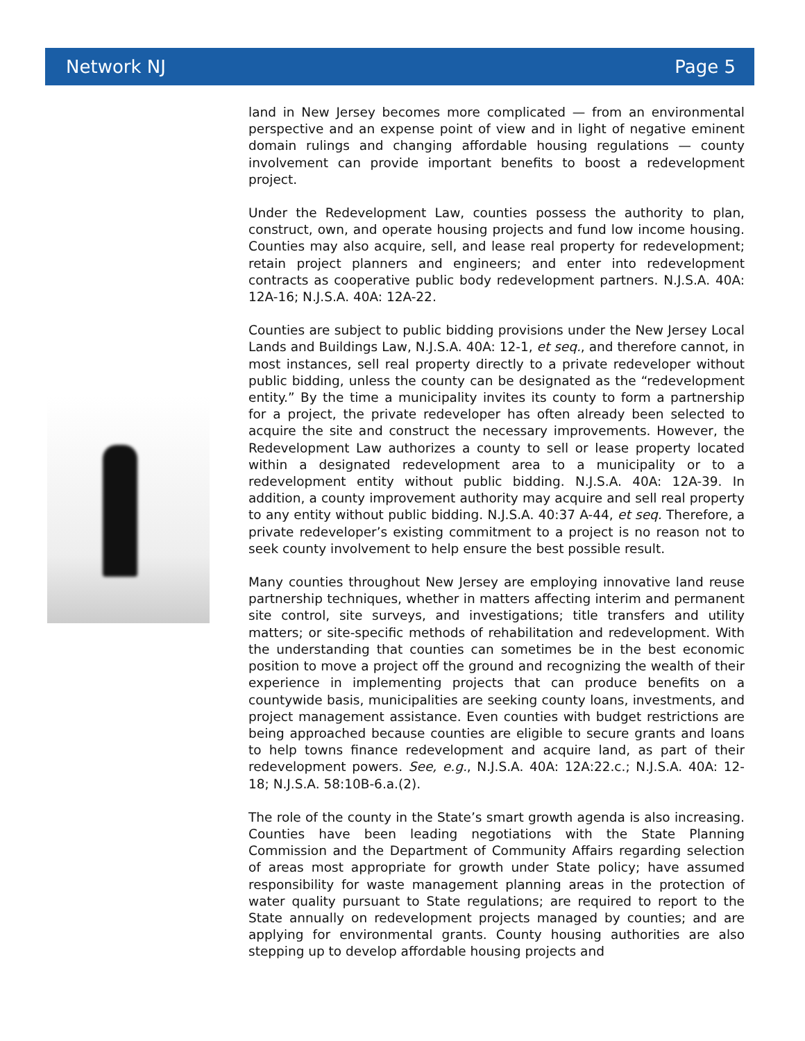Network NJ Page 5
land in New Jersey becomes more complicated — from an environmental perspective and an expense point of view and in light of negative eminent domain rulings and changing affordable housing regulations — county involvement can provide important benefits to boost a redevelopment project.
Under the Redevelopment Law, counties possess the authority to plan, construct, own, and operate housing projects and fund low income housing. Counties may also acquire, sell, and lease real property for redevelopment; retain project planners and engineers; and enter into redevelopment contracts as cooperative public body redevelopment partners. N.J.S.A. 40A: 12A-16; N.J.S.A. 40A: 12A-22.
Counties are subject to public bidding provisions under the New Jersey Local Lands and Buildings Law, N.J.S.A. 40A: 12-1, et seq., and therefore cannot, in most instances, sell real property directly to a private redeveloper without public bidding, unless the county can be designated as the “redevelopment entity.” By the time a municipality invites its county to form a partnership for a project, the private redeveloper has often already been selected to acquire the site and construct the necessary improvements. However, the Redevelopment Law authorizes a county to sell or lease property located within a designated redevelopment area to a municipality or to a redevelopment entity without public bidding. N.J.S.A. 40A: 12A-39. In addition, a county improvement authority may acquire and sell real property to any entity without public bidding. N.J.S.A. 40:37 A-44, et seq. Therefore, a private redeveloper’s existing commitment to a project is no reason not to seek county involvement to help ensure the best possible result.
Many counties throughout New Jersey are employing innovative land reuse partnership techniques, whether in matters affecting interim and permanent site control, site surveys, and investigations; title transfers and utility matters; or site-specific methods of rehabilitation and redevelopment. With the understanding that counties can sometimes be in the best economic position to move a project off the ground and recognizing the wealth of their experience in implementing projects that can produce benefits on a countywide basis, municipalities are seeking county loans, investments, and project management assistance. Even counties with budget restrictions are being approached because counties are eligible to secure grants and loans to help towns finance redevelopment and acquire land, as part of their redevelopment powers. See, e.g., N.J.S.A. 40A: 12A:22.c.; N.J.S.A. 40A: 12-18; N.J.S.A. 58:10B-6.a.(2).
The role of the county in the State’s smart growth agenda is also increasing. Counties have been leading negotiations with the State Planning Commission and the Department of Community Affairs regarding selection of areas most appropriate for growth under State policy; have assumed responsibility for waste management planning areas in the protection of water quality pursuant to State regulations; are required to report to the State annually on redevelopment projects managed by counties; and are applying for environmental grants. County housing authorities are also stepping up to develop affordable housing projects and